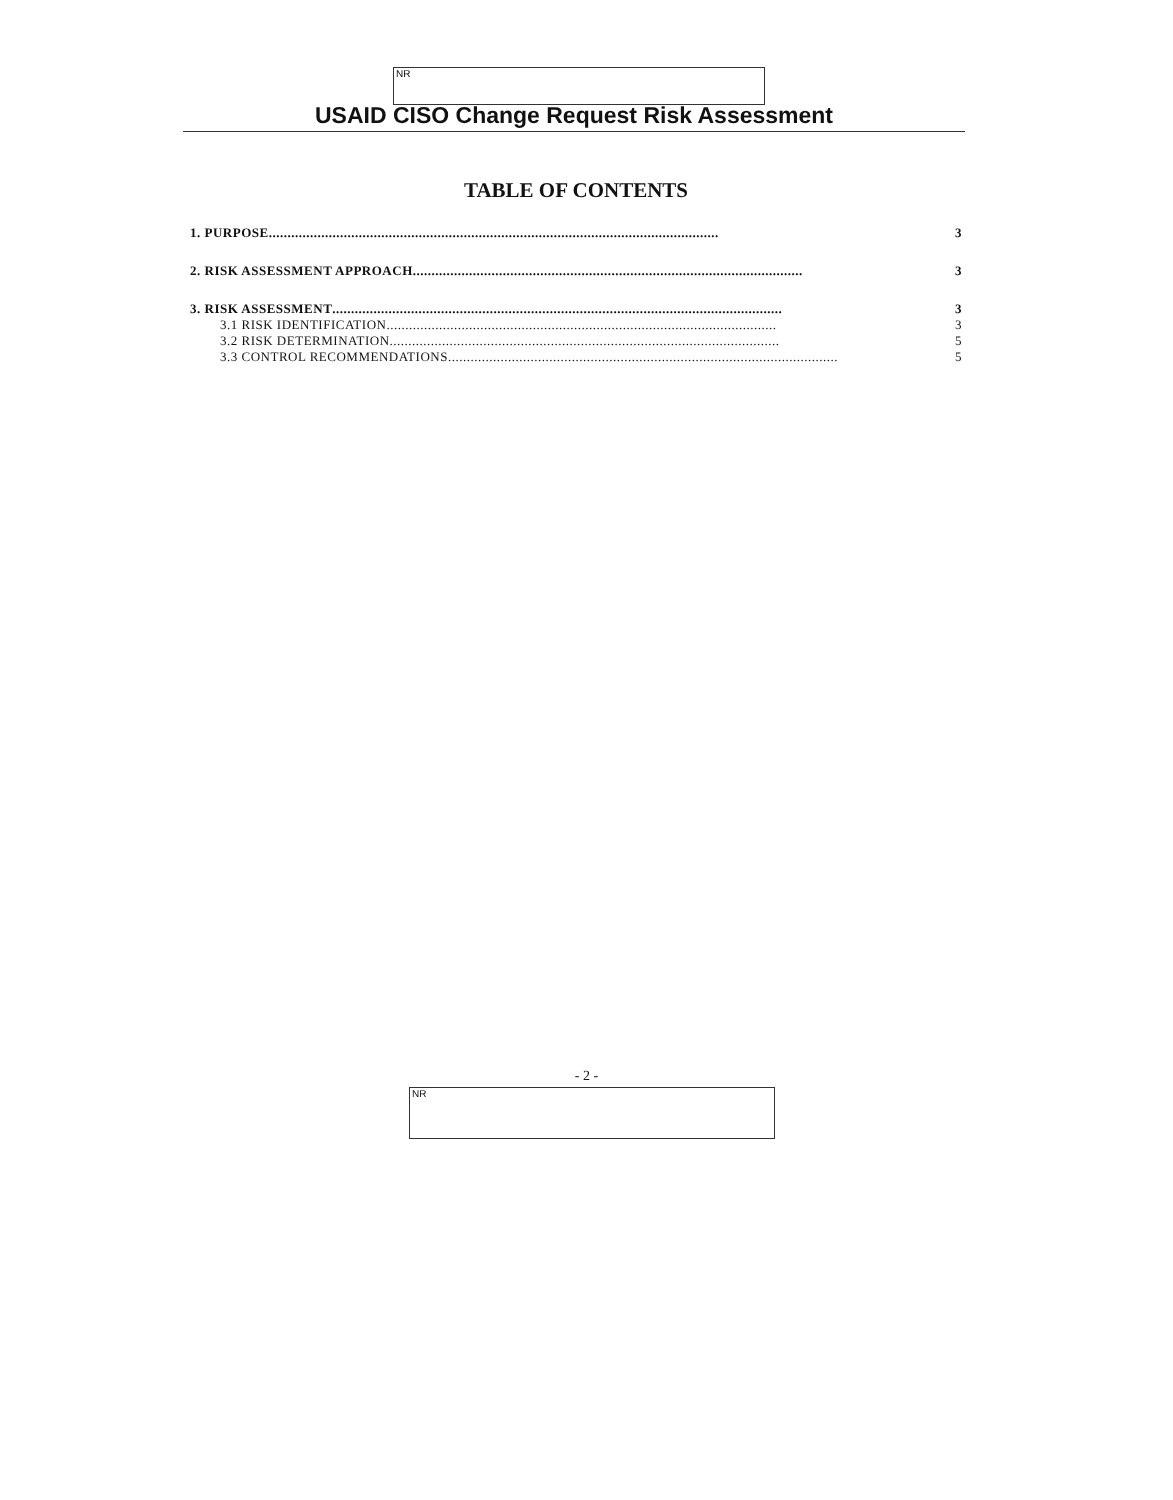NR
USAID CISO Change Request Risk Assessment
TABLE OF CONTENTS
1. PURPOSE........................................................................................................................ 3
2. RISK ASSESSMENT APPROACH........................................................................................................ 3
3. RISK ASSESSMENT........................................................................................................................ 3
3.1 RISK IDENTIFICATION........................................................................................................ 3
3.2 RISK DETERMINATION........................................................................................................ 5
3.3 CONTROL RECOMMENDATIONS........................................................................................................ 5
- 2 -
NR